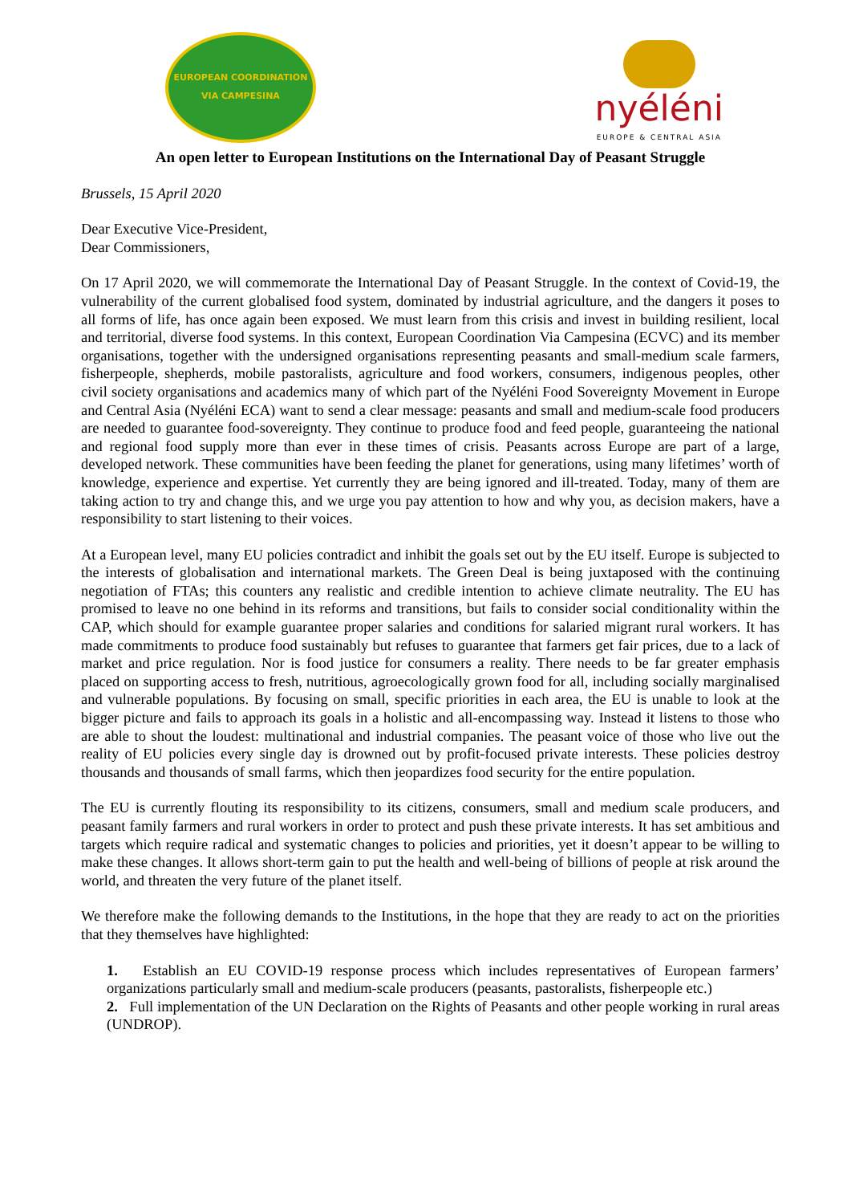EUROPEAN COORDINATION VIA CAMPESINA
nyéléni
EUROPE & CENTRAL ASIA
An open letter to European Institutions on the International Day of Peasant Struggle
Brussels, 15 April 2020
Dear Executive Vice-President,
Dear Commissioners,
On 17 April 2020, we will commemorate the International Day of Peasant Struggle. In the context of Covid-19, the vulnerability of the current globalised food system, dominated by industrial agriculture, and the dangers it poses to all forms of life, has once again been exposed. We must learn from this crisis and invest in building resilient, local and territorial, diverse food systems. In this context, European Coordination Via Campesina (ECVC) and its member organisations, together with the undersigned organisations representing peasants and small-medium scale farmers, fisherpeople, shepherds, mobile pastoralists, agriculture and food workers, consumers, indigenous peoples, other civil society organisations and academics many of which part of the Nyéléni Food Sovereignty Movement in Europe and Central Asia (Nyéléni ECA) want to send a clear message: peasants and small and medium-scale food producers are needed to guarantee food-sovereignty. They continue to produce food and feed people, guaranteeing the national and regional food supply more than ever in these times of crisis. Peasants across Europe are part of a large, developed network. These communities have been feeding the planet for generations, using many lifetimes’ worth of knowledge, experience and expertise. Yet currently they are being ignored and ill-treated. Today, many of them are taking action to try and change this, and we urge you pay attention to how and why you, as decision makers, have a responsibility to start listening to their voices.
At a European level, many EU policies contradict and inhibit the goals set out by the EU itself. Europe is subjected to the interests of globalisation and international markets. The Green Deal is being juxtaposed with the continuing negotiation of FTAs; this counters any realistic and credible intention to achieve climate neutrality. The EU has promised to leave no one behind in its reforms and transitions, but fails to consider social conditionality within the CAP, which should for example guarantee proper salaries and conditions for salaried migrant rural workers. It has made commitments to produce food sustainably but refuses to guarantee that farmers get fair prices, due to a lack of market and price regulation. Nor is food justice for consumers a reality. There needs to be far greater emphasis placed on supporting access to fresh, nutritious, agroecologically grown food for all, including socially marginalised and vulnerable populations. By focusing on small, specific priorities in each area, the EU is unable to look at the bigger picture and fails to approach its goals in a holistic and all-encompassing way. Instead it listens to those who are able to shout the loudest: multinational and industrial companies. The peasant voice of those who live out the reality of EU policies every single day is drowned out by profit-focused private interests. These policies destroy thousands and thousands of small farms, which then jeopardizes food security for the entire population.
The EU is currently flouting its responsibility to its citizens, consumers, small and medium scale producers, and peasant family farmers and rural workers in order to protect and push these private interests. It has set ambitious and targets which require radical and systematic changes to policies and priorities, yet it doesn’t appear to be willing to make these changes. It allows short-term gain to put the health and well-being of billions of people at risk around the world, and threaten the very future of the planet itself.
We therefore make the following demands to the Institutions, in the hope that they are ready to act on the priorities that they themselves have highlighted:
1. Establish an EU COVID-19 response process which includes representatives of European farmers’ organizations particularly small and medium-scale producers (peasants, pastoralists, fisherpeople etc.)
2. Full implementation of the UN Declaration on the Rights of Peasants and other people working in rural areas (UNDROP).